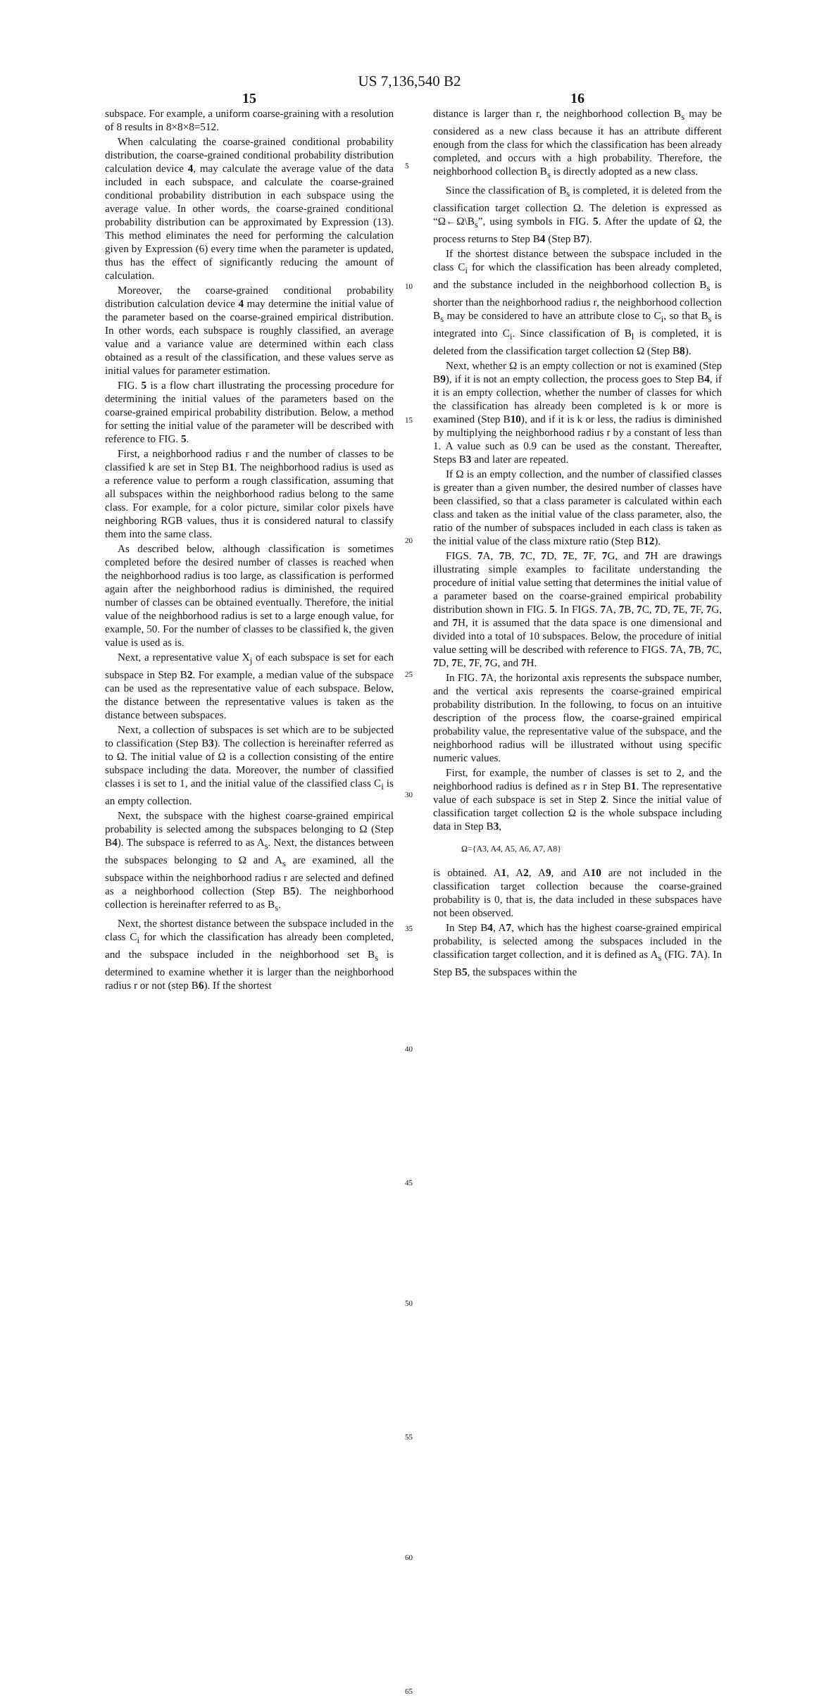US 7,136,540 B2
15
subspace. For example, a uniform coarse-graining with a resolution of 8 results in 8×8×8=512.
When calculating the coarse-grained conditional probability distribution, the coarse-grained conditional probability distribution calculation device 4, may calculate the average value of the data included in each subspace, and calculate the coarse-grained conditional probability distribution in each subspace using the average value. In other words, the coarse-grained conditional probability distribution can be approximated by Expression (13). This method eliminates the need for performing the calculation given by Expression (6) every time when the parameter is updated, thus has the effect of significantly reducing the amount of calculation.
Moreover, the coarse-grained conditional probability distribution calculation device 4 may determine the initial value of the parameter based on the coarse-grained empirical distribution. In other words, each subspace is roughly classified, an average value and a variance value are determined within each class obtained as a result of the classification, and these values serve as initial values for parameter estimation.
FIG. 5 is a flow chart illustrating the processing procedure for determining the initial values of the parameters based on the coarse-grained empirical probability distribution. Below, a method for setting the initial value of the parameter will be described with reference to FIG. 5.
First, a neighborhood radius r and the number of classes to be classified k are set in Step B1. The neighborhood radius is used as a reference value to perform a rough classification, assuming that all subspaces within the neighborhood radius belong to the same class. For example, for a color picture, similar color pixels have neighboring RGB values, thus it is considered natural to classify them into the same class.
As described below, although classification is sometimes completed before the desired number of classes is reached when the neighborhood radius is too large, as classification is performed again after the neighborhood radius is diminished, the required number of classes can be obtained eventually. Therefore, the initial value of the neighborhood radius is set to a large enough value, for example, 50. For the number of classes to be classified k, the given value is used as is.
Next, a representative value X<sub>j</sub> of each subspace is set for each subspace in Step B2. For example, a median value of the subspace can be used as the representative value of each subspace. Below, the distance between the representative values is taken as the distance between subspaces.
Next, a collection of subspaces is set which are to be subjected to classification (Step B3). The collection is hereinafter referred as to Ω. The initial value of Ω is a collection consisting of the entire subspace including the data. Moreover, the number of classified classes i is set to 1, and the initial value of the classified class C<sub>i</sub> is an empty collection.
Next, the subspace with the highest coarse-grained empirical probability is selected among the subspaces belonging to Ω (Step B4). The subspace is referred to as A<sub>s</sub>. Next, the distances between the subspaces belonging to Ω and A<sub>s</sub> are examined, all the subspace within the neighborhood radius r are selected and defined as a neighborhood collection (Step B5). The neighborhood collection is hereinafter referred to as B<sub>s</sub>.
Next, the shortest distance between the subspace included in the class C<sub>i</sub> for which the classification has already been completed, and the subspace included in the neighborhood set B<sub>s</sub> is determined to examine whether it is larger than the neighborhood radius r or not (step B6). If the shortest
5
10
15
20
25
30
35
40
45
50
55
60
65
16
distance is larger than r, the neighborhood collection B<sub>s</sub> may be considered as a new class because it has an attribute different enough from the class for which the classification has been already completed, and occurs with a high probability. Therefore, the neighborhood collection B<sub>s</sub> is directly adopted as a new class.
Since the classification of B<sub>s</sub> is completed, it is deleted from the classification target collection Ω. The deletion is expressed as “Ω←Ω\B<sub>s</sub>”, using symbols in FIG. 5. After the update of Ω, the process returns to Step B4 (Step B7).
If the shortest distance between the subspace included in the class C<sub>i</sub> for which the classification has been already completed, and the substance included in the neighborhood collection B<sub>s</sub> is shorter than the neighborhood radius r, the neighborhood collection B<sub>s</sub> may be considered to have an attribute close to C<sub>i</sub>, so that B<sub>s</sub> is integrated into C<sub>i</sub>. Since classification of B<sub>l</sub> is completed, it is deleted from the classification target collection Ω (Step B8).
Next, whether Ω is an empty collection or not is examined (Step B9), if it is not an empty collection, the process goes to Step B4, if it is an empty collection, whether the number of classes for which the classification has already been completed is k or more is examined (Step B10), and if it is k or less, the radius is diminished by multiplying the neighborhood radius r by a constant of less than 1. A value such as 0.9 can be used as the constant. Thereafter, Steps B3 and later are repeated.
If Ω is an empty collection, and the number of classified classes is greater than a given number, the desired number of classes have been classified, so that a class parameter is calculated within each class and taken as the initial value of the class parameter, also, the ratio of the number of subspaces included in each class is taken as the initial value of the class mixture ratio (Step B12).
FIGS. 7 A, 7 B, 7 C, 7 D, 7 E, 7 F, 7 G, and 7 H are drawings illustrating simple examples to facilitate understanding the procedure of initial value setting that determines the initial value of a parameter based on the coarse-grained empirical probability distribution shown in FIG. 5. In FIGS. 7 A, 7 B, 7 C, 7 D, 7 E, 7 F, 7 G, and 7 H, it is assumed that the data space is one dimensional and divided into a total of 10 subspaces. Below, the procedure of initial value setting will be described with reference to FIGS. 7 A, 7 B, 7 C, 7 D, 7 E, 7 F, 7 G, and 7 H.
In FIG. 7 A, the horizontal axis represents the subspace number, and the vertical axis represents the coarse-grained empirical probability distribution. In the following, to focus on an intuitive description of the process flow, the coarse-grained empirical probability value, the representative value of the subspace, and the neighborhood radius will be illustrated without using specific numeric values.
First, for example, the number of classes is set to 2, and the neighborhood radius is defined as r in Step B1. The representative value of each subspace is set in Step 2. Since the initial value of classification target collection Ω is the whole subspace including data in Step B3,
Ω={A3, A4, A5, A6, A7, A8}
is obtained. A1, A2, A9, and A10 are not included in the classification target collection because the coarse-grained probability is 0, that is, the data included in these subspaces have not been observed.
In Step B4, A7, which has the highest coarse-grained empirical probability, is selected among the subspaces included in the classification target collection, and it is defined as A<sub>s</sub> (FIG. 7 A). In Step B5, the subspaces within the